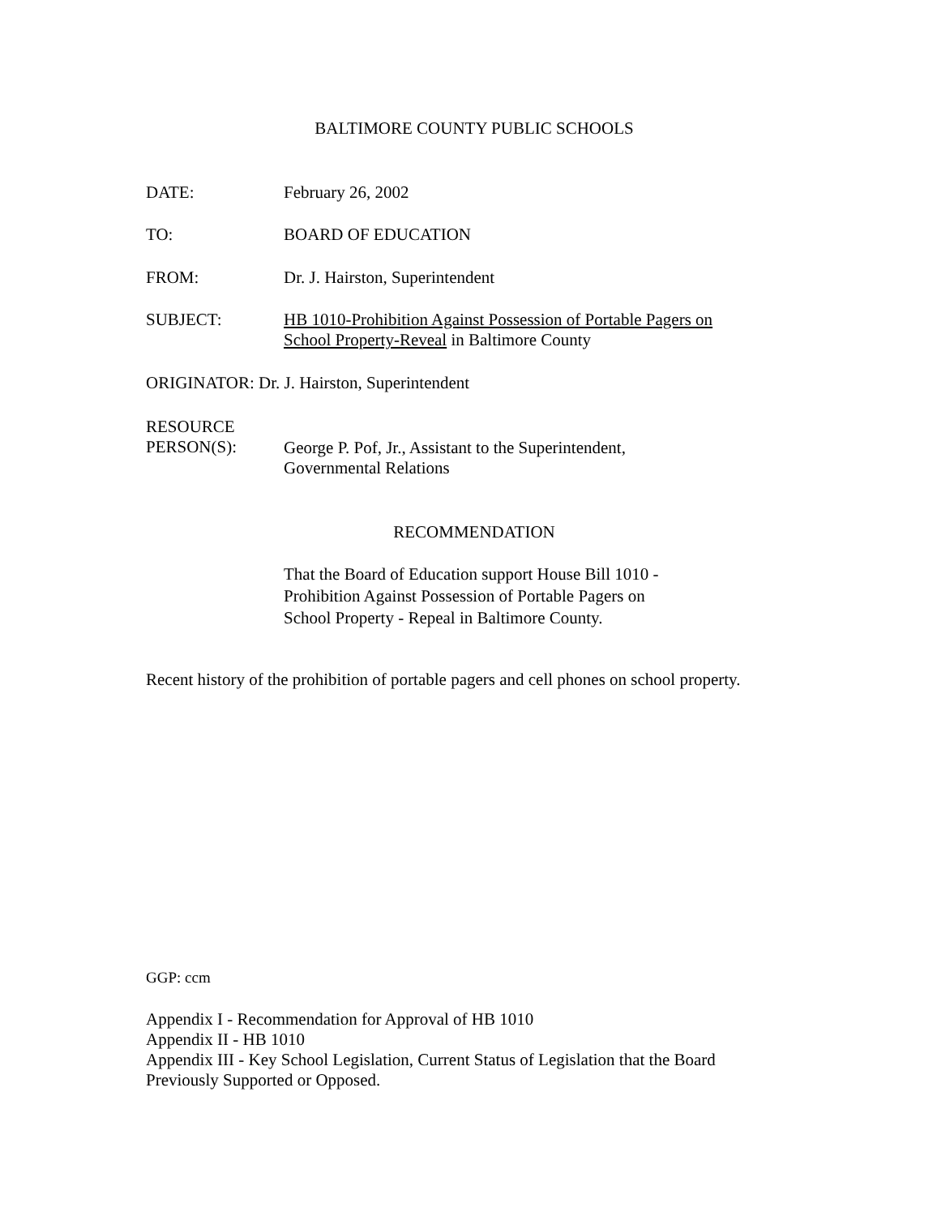BALTIMORE COUNTY PUBLIC SCHOOLS
DATE: February 26, 2002
TO: BOARD OF EDUCATION
FROM: Dr. J. Hairston, Superintendent
SUBJECT: HB 1010-Prohibition Against Possession of Portable Pagers on
School Property-Reveal in Baltimore County
ORIGINATOR: Dr. J. Hairston, Superintendent
RESOURCE
PERSON(S):
George P. Pof, Jr., Assistant to the Superintendent,
Governmental Relations
RECOMMENDATION
That the Board of Education support House Bill 1010 -
Prohibition Against Possession of Portable Pagers on
School Property - Repeal in Baltimore County.
Recent history of the prohibition of portable pagers and cell phones on school property.
GGP: ccm
Appendix I - Recommendation for Approval of HB 1010
Appendix II - HB 1010
Appendix III - Key School Legislation, Current Status of Legislation that the Board
Previously Supported or Opposed.